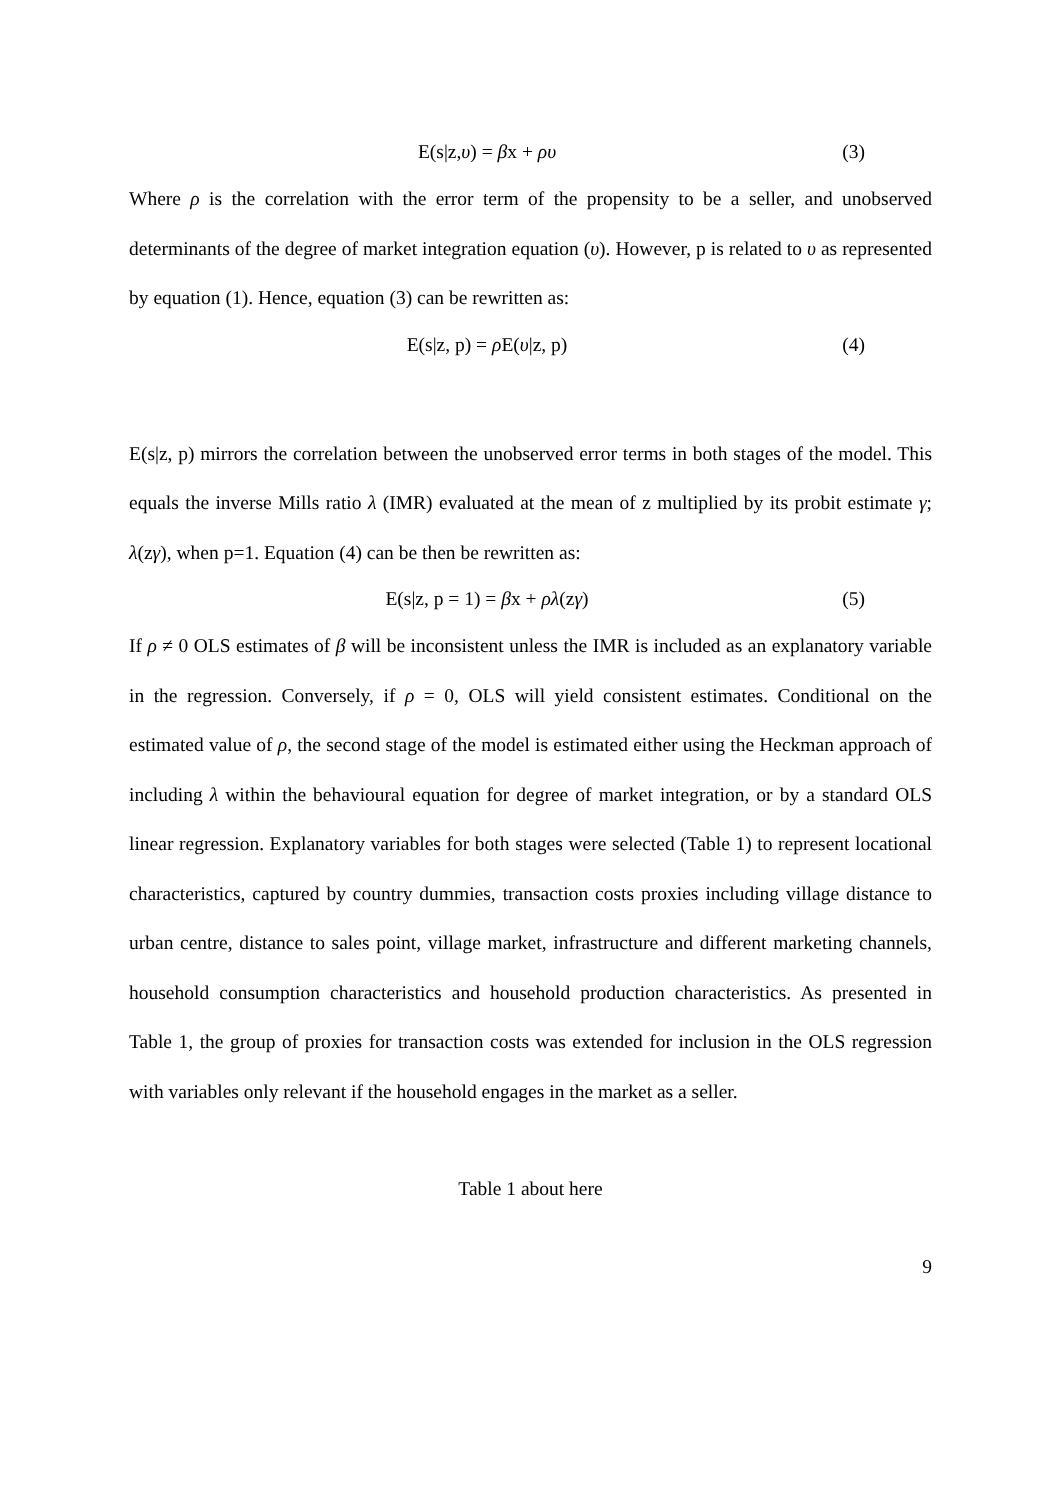E(s|z,υ) = βx + ρυ (3)
Where ρ is the correlation with the error term of the propensity to be a seller, and unobserved determinants of the degree of market integration equation (υ). However, p is related to υ as represented by equation (1). Hence, equation (3) can be rewritten as:
E(s|z, p) = ρ E(υ|z, p) (4)
E(s|z, p) mirrors the correlation between the unobserved error terms in both stages of the model. This equals the inverse Mills ratio λ (IMR) evaluated at the mean of z multiplied by its probit estimate γ; λ(zγ), when p=1. Equation (4) can be then be rewritten as:
E(s|z, p = 1) = βx + ρλ(zγ) (5)
If ρ ≠ 0 OLS estimates of β will be inconsistent unless the IMR is included as an explanatory variable in the regression. Conversely, if ρ = 0, OLS will yield consistent estimates. Conditional on the estimated value of ρ, the second stage of the model is estimated either using the Heckman approach of including λ within the behavioural equation for degree of market integration, or by a standard OLS linear regression. Explanatory variables for both stages were selected (Table 1) to represent locational characteristics, captured by country dummies, transaction costs proxies including village distance to urban centre, distance to sales point, village market, infrastructure and different marketing channels, household consumption characteristics and household production characteristics. As presented in Table 1, the group of proxies for transaction costs was extended for inclusion in the OLS regression with variables only relevant if the household engages in the market as a seller.
Table 1 about here
9